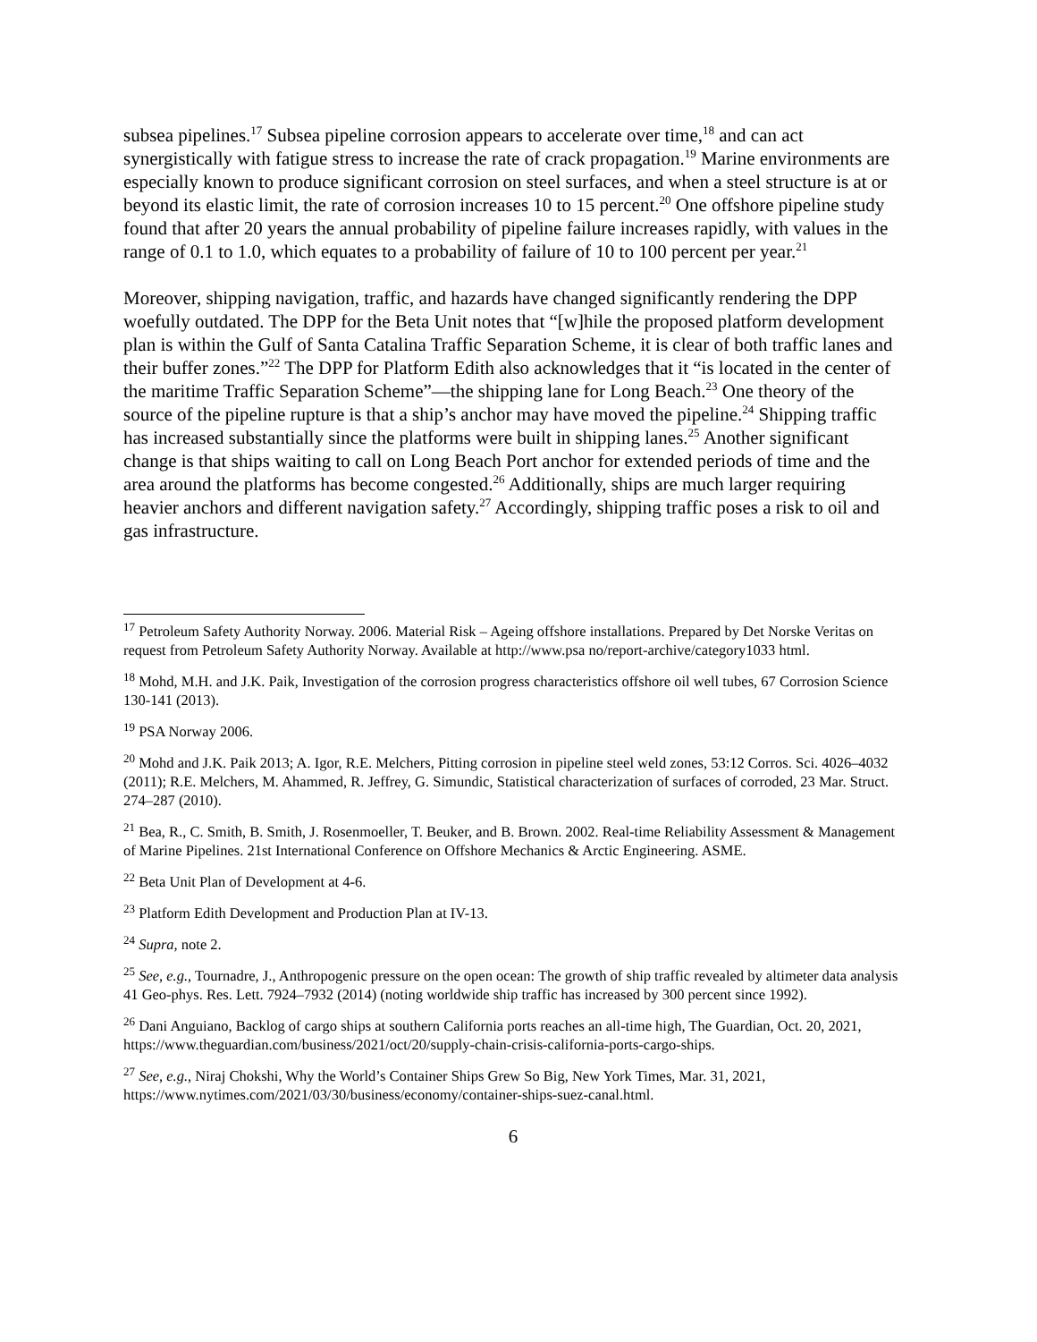subsea pipelines.<sup>17</sup> Subsea pipeline corrosion appears to accelerate over time,<sup>18</sup> and can act synergistically with fatigue stress to increase the rate of crack propagation.<sup>19</sup> Marine environments are especially known to produce significant corrosion on steel surfaces, and when a steel structure is at or beyond its elastic limit, the rate of corrosion increases 10 to 15 percent.<sup>20</sup> One offshore pipeline study found that after 20 years the annual probability of pipeline failure increases rapidly, with values in the range of 0.1 to 1.0, which equates to a probability of failure of 10 to 100 percent per year.<sup>21</sup>
Moreover, shipping navigation, traffic, and hazards have changed significantly rendering the DPP woefully outdated. The DPP for the Beta Unit notes that “[w]hile the proposed platform development plan is within the Gulf of Santa Catalina Traffic Separation Scheme, it is clear of both traffic lanes and their buffer zones.”<sup>22</sup> The DPP for Platform Edith also acknowledges that it “is located in the center of the maritime Traffic Separation Scheme”—the shipping lane for Long Beach.<sup>23</sup> One theory of the source of the pipeline rupture is that a ship’s anchor may have moved the pipeline.<sup>24</sup> Shipping traffic has increased substantially since the platforms were built in shipping lanes.<sup>25</sup> Another significant change is that ships waiting to call on Long Beach Port anchor for extended periods of time and the area around the platforms has become congested.<sup>26</sup> Additionally, ships are much larger requiring heavier anchors and different navigation safety.<sup>27</sup> Accordingly, shipping traffic poses a risk to oil and gas infrastructure.
<sup>17</sup> Petroleum Safety Authority Norway. 2006. Material Risk – Ageing offshore installations. Prepared by Det Norske Veritas on request from Petroleum Safety Authority Norway. Available at http://www.psa no/report-archive/category1033 html.
<sup>18</sup> Mohd, M.H. and J.K. Paik, Investigation of the corrosion progress characteristics offshore oil well tubes, 67 Corrosion Science 130-141 (2013).
<sup>19</sup> PSA Norway 2006.
<sup>20</sup> Mohd and J.K. Paik 2013; A. Igor, R.E. Melchers, Pitting corrosion in pipeline steel weld zones, 53:12 Corros. Sci. 4026–4032 (2011); R.E. Melchers, M. Ahammed, R. Jeffrey, G. Simundic, Statistical characterization of surfaces of corroded, 23 Mar. Struct. 274–287 (2010).
<sup>21</sup> Bea, R., C. Smith, B. Smith, J. Rosenmoeller, T. Beuker, and B. Brown. 2002. Real-time Reliability Assessment & Management of Marine Pipelines. 21st International Conference on Offshore Mechanics & Arctic Engineering. ASME.
<sup>22</sup> Beta Unit Plan of Development at 4-6.
<sup>23</sup> Platform Edith Development and Production Plan at IV-13.
<sup>24</sup> Supra, note 2.
<sup>25</sup> See, e.g., Tournadre, J., Anthropogenic pressure on the open ocean: The growth of ship traffic revealed by altimeter data analysis 41 Geo-phys. Res. Lett. 7924–7932 (2014) (noting worldwide ship traffic has increased by 300 percent since 1992).
<sup>26</sup> Dani Anguiano, Backlog of cargo ships at southern California ports reaches an all-time high, The Guardian, Oct. 20, 2021, https://www.theguardian.com/business/2021/oct/20/supply-chain-crisis-california-ports-cargo-ships.
<sup>27</sup> See, e.g., Niraj Chokshi, Why the World’s Container Ships Grew So Big, New York Times, Mar. 31, 2021, https://www.nytimes.com/2021/03/30/business/economy/container-ships-suez-canal.html.
6